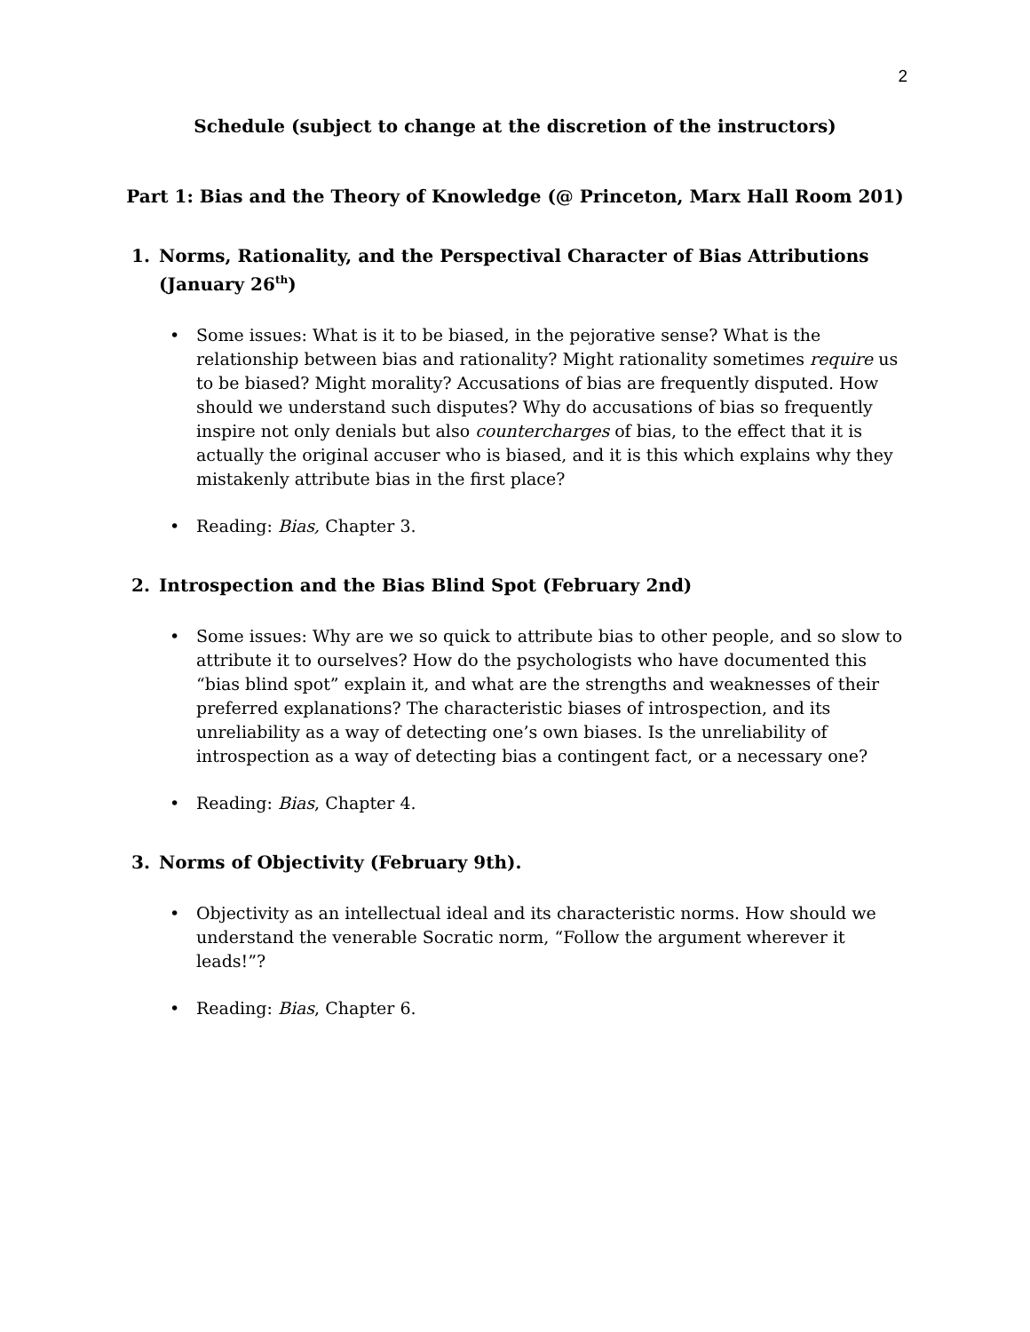2
Schedule (subject to change at the discretion of the instructors)
Part 1: Bias and the Theory of Knowledge (@ Princeton, Marx Hall Room 201)
1. Norms, Rationality, and the Perspectival Character of Bias Attributions (January 26<sup>th</sup>)
• Some issues: What is it to be biased, in the pejorative sense? What is the relationship between bias and rationality? Might rationality sometimes require us to be biased? Might morality? Accusations of bias are frequently disputed. How should we understand such disputes? Why do accusations of bias so frequently inspire not only denials but also countercharges of bias, to the effect that it is actually the original accuser who is biased, and it is this which explains why they mistakenly attribute bias in the first place?
• Reading: Bias, Chapter 3.
2. Introspection and the Bias Blind Spot (February 2nd)
• Some issues: Why are we so quick to attribute bias to other people, and so slow to attribute it to ourselves? How do the psychologists who have documented this “bias blind spot” explain it, and what are the strengths and weaknesses of their preferred explanations? The characteristic biases of introspection, and its unreliability as a way of detecting one’s own biases. Is the unreliability of introspection as a way of detecting bias a contingent fact, or a necessary one?
• Reading: Bias, Chapter 4.
3. Norms of Objectivity (February 9th).
• Objectivity as an intellectual ideal and its characteristic norms. How should we understand the venerable Socratic norm, “Follow the argument wherever it leads!”?
• Reading: Bias, Chapter 6.